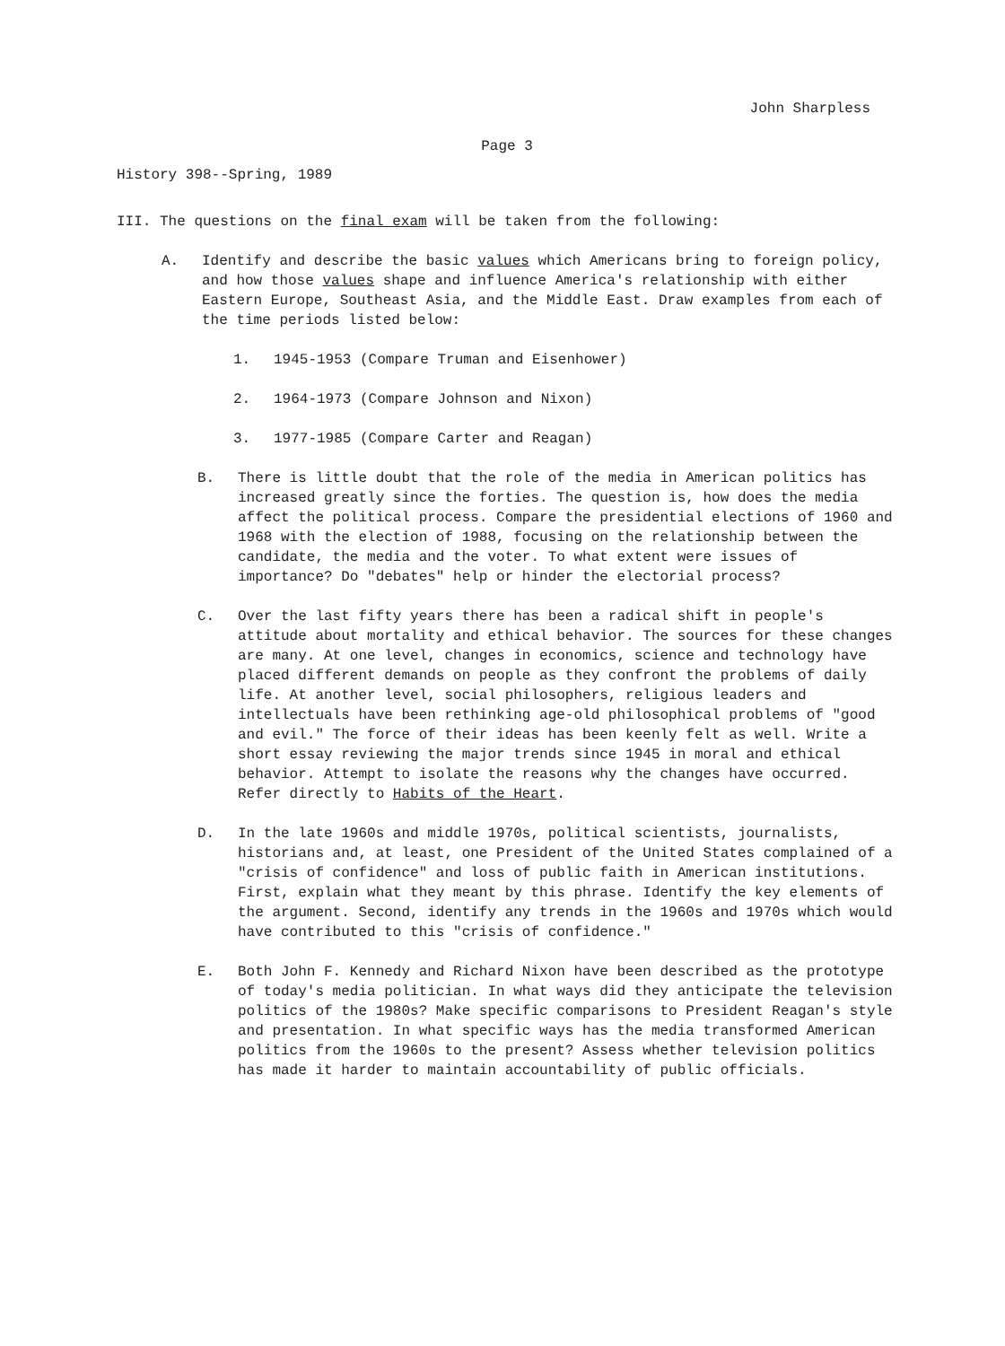John Sharpless
Page 3
History 398--Spring, 1989
III. The questions on the final exam will be taken from the following:
A. Identify and describe the basic values which Americans bring to foreign policy, and how those values shape and influence America's relationship with either Eastern Europe, Southeast Asia, and the Middle East. Draw examples from each of the time periods listed below:
1. 1945-1953 (Compare Truman and Eisenhower)
2. 1964-1973 (Compare Johnson and Nixon)
3. 1977-1985 (Compare Carter and Reagan)
B. There is little doubt that the role of the media in American politics has increased greatly since the forties. The question is, how does the media affect the political process. Compare the presidential elections of 1960 and 1968 with the election of 1988, focusing on the relationship between the candidate, the media and the voter. To what extent were issues of importance? Do "debates" help or hinder the electorial process?
C. Over the last fifty years there has been a radical shift in people's attitude about mortality and ethical behavior. The sources for these changes are many. At one level, changes in economics, science and technology have placed different demands on people as they confront the problems of daily life. At another level, social philosophers, religious leaders and intellectuals have been rethinking age-old philosophical problems of "good and evil." The force of their ideas has been keenly felt as well. Write a short essay reviewing the major trends since 1945 in moral and ethical behavior. Attempt to isolate the reasons why the changes have occurred. Refer directly to Habits of the Heart.
D. In the late 1960s and middle 1970s, political scientists, journalists, historians and, at least, one President of the United States complained of a "crisis of confidence" and loss of public faith in American institutions. First, explain what they meant by this phrase. Identify the key elements of the argument. Second, identify any trends in the 1960s and 1970s which would have contributed to this "crisis of confidence."
E. Both John F. Kennedy and Richard Nixon have been described as the prototype of today's media politician. In what ways did they anticipate the television politics of the 1980s? Make specific comparisons to President Reagan's style and presentation. In what specific ways has the media transformed American politics from the 1960s to the present? Assess whether television politics has made it harder to maintain accountability of public officials.